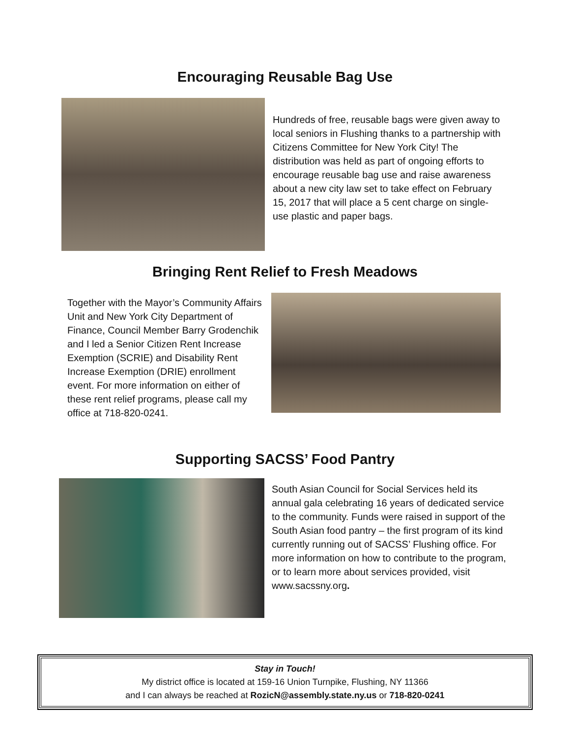Encouraging Reusable Bag Use
Hundreds of free, reusable bags were given away to local seniors in Flushing thanks to a partnership with Citizens Committee for New York City! The distribution was held as part of ongoing efforts to encourage reusable bag use and raise awareness about a new city law set to take effect on February 15, 2017 that will place a 5 cent charge on single-use plastic and paper bags.
Bringing Rent Relief to Fresh Meadows
Together with the Mayor’s Community Affairs Unit and New York City Department of Finance, Council Member Barry Grodenchik and I led a Senior Citizen Rent Increase Exemption (SCRIE) and Disability Rent Increase Exemption (DRIE) enrollment event. For more information on either of these rent relief programs, please call my office at 718-820-0241.
Supporting SACSS’ Food Pantry
South Asian Council for Social Services held its annual gala celebrating 16 years of dedicated service to the community. Funds were raised in support of the South Asian food pantry – the first program of its kind currently running out of SACSS’ Flushing office. For more information on how to contribute to the program, or to learn more about services provided, visit www.sacssny.org.
Stay in Touch!
My district office is located at 159-16 Union Turnpike, Flushing, NY 11366
and I can always be reached at RozicN@assembly.state.ny.us or 718-820-0241